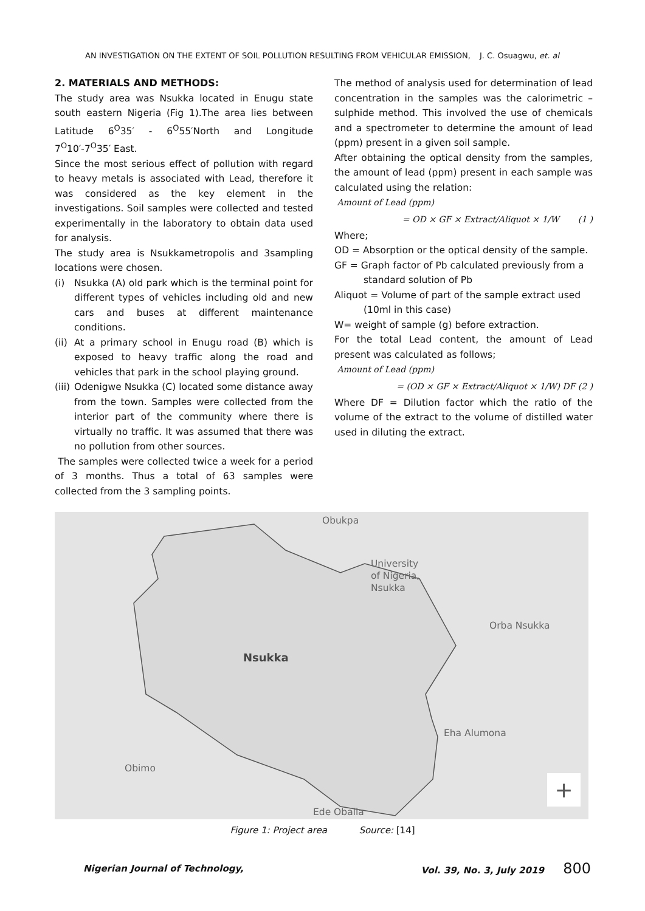AN INVESTIGATION ON THE EXTENT OF SOIL POLLUTION RESULTING FROM VEHICULAR EMISSION, J. C. Osuagwu, et. al
2. MATERIALS AND METHODS:
The study area was Nsukka located in Enugu state south eastern Nigeria (Fig 1).The area lies between Latitude 6<sup>O</sup>35′ - 6<sup>O</sup>55′North and Longitude 7<sup>O</sup>10′-7<sup>O</sup>35′ East.
Since the most serious effect of pollution with regard to heavy metals is associated with Lead, therefore it was considered as the key element in the investigations. Soil samples were collected and tested experimentally in the laboratory to obtain data used for analysis.
The study area is Nsukkametropolis and 3sampling locations were chosen.
(i) Nsukka (A) old park which is the terminal point for different types of vehicles including old and new cars and buses at different maintenance conditions.
(ii) At a primary school in Enugu road (B) which is exposed to heavy traffic along the road and vehicles that park in the school playing ground.
(iii) Odenigwe Nsukka (C) located some distance away from the town. Samples were collected from the interior part of the community where there is virtually no traffic. It was assumed that there was no pollution from other sources.
The samples were collected twice a week for a period of 3 months. Thus a total of 63 samples were collected from the 3 sampling points.
The method of analysis used for determination of lead concentration in the samples was the calorimetric – sulphide method. This involved the use of chemicals and a spectrometer to determine the amount of lead (ppm) present in a given soil sample.
After obtaining the optical density from the samples, the amount of lead (ppm) present in each sample was calculated using the relation:
Amount of Lead (ppm)
= OD × GF × Extract/Aliquot × 1/W (1 )
Where;
OD = Absorption or the optical density of the sample.
GF = Graph factor of Pb calculated previously from a
standard solution of Pb
Aliquot = Volume of part of the sample extract used
(10ml in this case)
W= weight of sample (g) before extraction.
For the total Lead content, the amount of Lead present was calculated as follows;
Amount of Lead (ppm)
= (OD × GF × Extract/Aliquot × 1/W) DF (2 )
Where DF = Dilution factor which the ratio of the volume of the extract to the volume of distilled water used in diluting the extract.
Obukpa
University
of Nigeria,
Nsukka
Nsukka
Orba Nsukka
Eha Alumona
Obimo
Ede Oballa
+
Figure 1: Project area Source: [14]
Nigerian Journal of Technology, Vol. 39, No. 3, July 2019 800